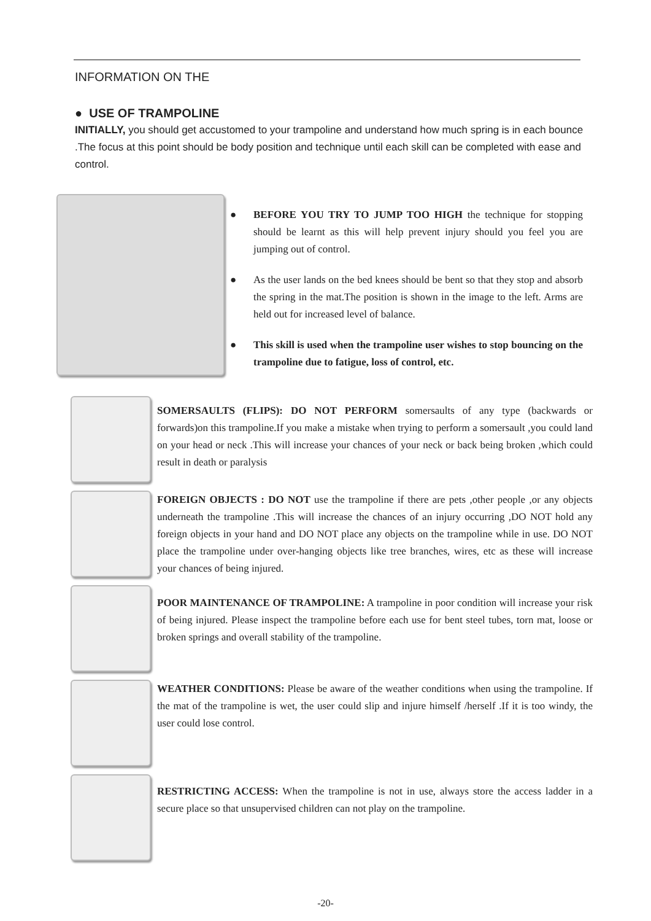INFORMATION ON THE
● USE OF TRAMPOLINE
INITIALLY, you should get accustomed to your trampoline and understand how much spring is in each bounce .The focus at this point should be body position and technique until each skill can be completed with ease and control.
● BEFORE YOU TRY TO JUMP TOO HIGH the technique for stopping should be learnt as this will help prevent injury should you feel you are jumping out of control.
● As the user lands on the bed knees should be bent so that they stop and absorb the spring in the mat.The position is shown in the image to the left. Arms are held out for increased level of balance.
● This skill is used when the trampoline user wishes to stop bouncing on the trampoline due to fatigue, loss of control, etc.
SOMERSAULTS (FLIPS): DO NOT PERFORM somersaults of any type (backwards or forwards)on this trampoline.If you make a mistake when trying to perform a somersault ,you could land on your head or neck .This will increase your chances of your neck or back being broken ,which could result in death or paralysis
FOREIGN OBJECTS : DO NOT use the trampoline if there are pets ,other people ,or any objects underneath the trampoline .This will increase the chances of an injury occurring ,DO NOT hold any foreign objects in your hand and DO NOT place any objects on the trampoline while in use. DO NOT place the trampoline under over-hanging objects like tree branches, wires, etc as these will increase your chances of being injured.
POOR MAINTENANCE OF TRAMPOLINE: A trampoline in poor condition will increase your risk of being injured. Please inspect the trampoline before each use for bent steel tubes, torn mat, loose or broken springs and overall stability of the trampoline.
WEATHER CONDITIONS: Please be aware of the weather conditions when using the trampoline. If the mat of the trampoline is wet, the user could slip and injure himself /herself .If it is too windy, the user could lose control.
RESTRICTING ACCESS: When the trampoline is not in use, always store the access ladder in a secure place so that unsupervised children can not play on the trampoline.
-20-